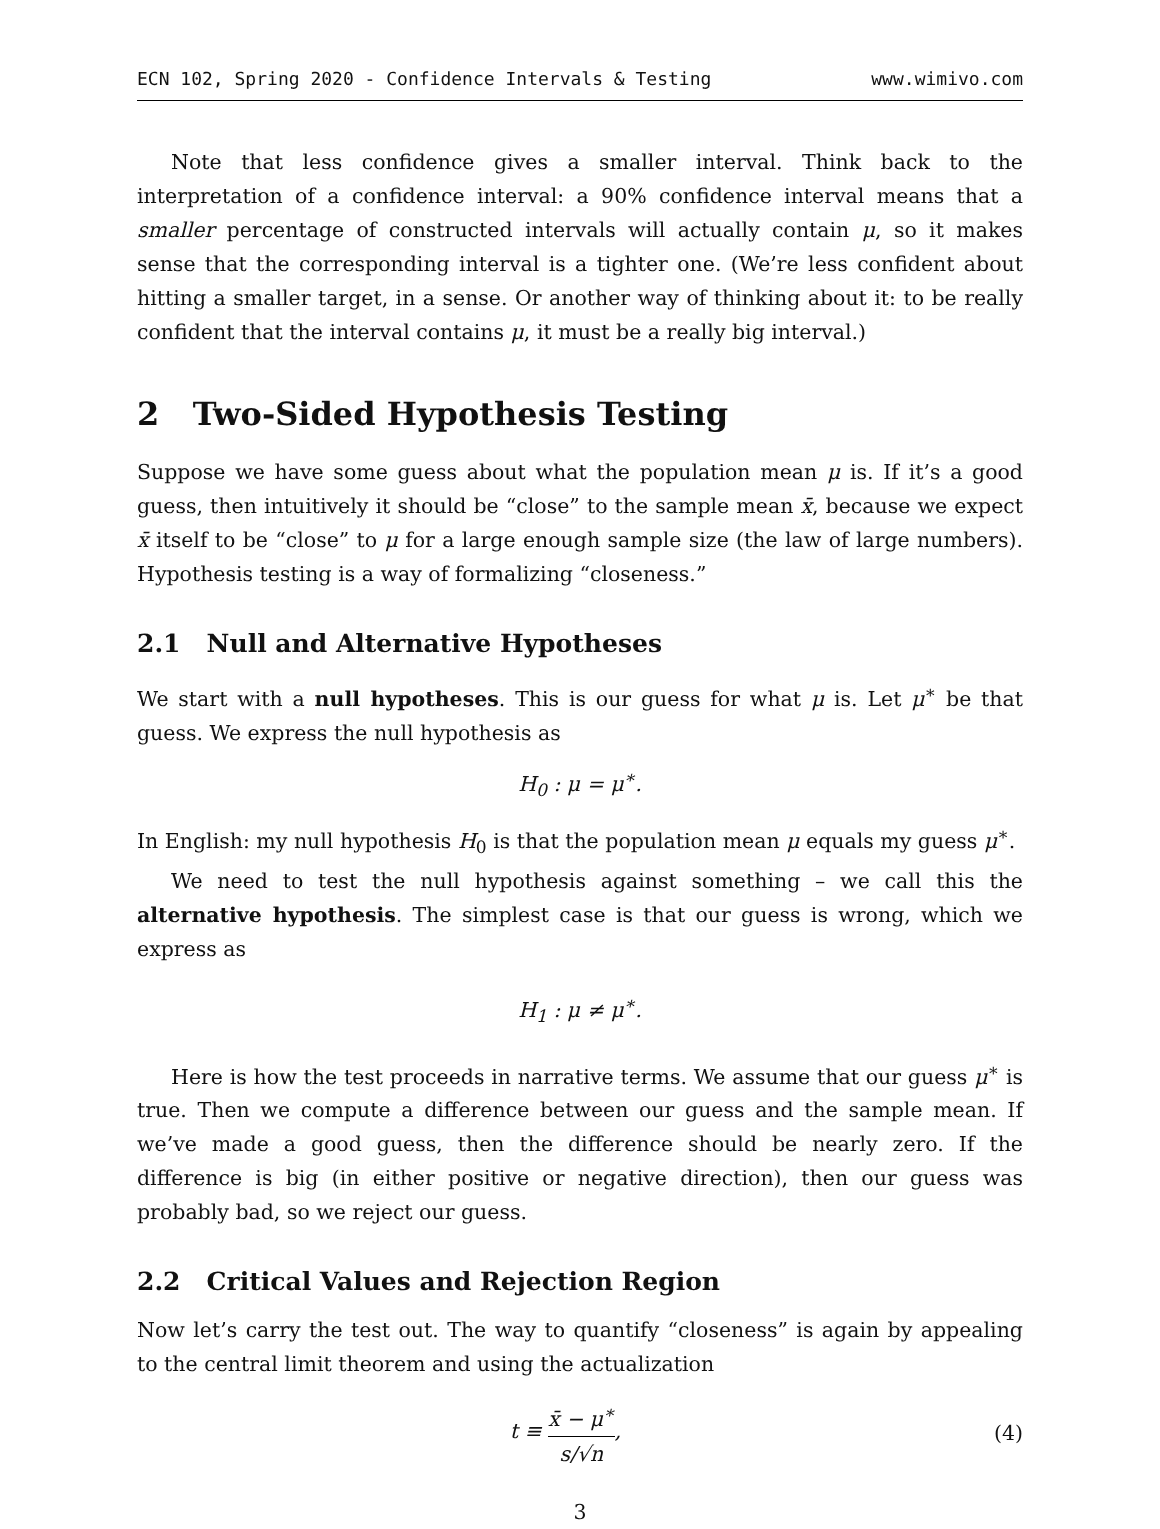ECN 102, Spring 2020 - Confidence Intervals & Testing www.wimivo.com
Note that less confidence gives a smaller interval. Think back to the interpretation of a confidence interval: a 90% confidence interval means that a smaller percentage of constructed intervals will actually contain μ, so it makes sense that the corresponding interval is a tighter one. (We’re less confident about hitting a smaller target, in a sense. Or another way of thinking about it: to be really confident that the interval contains μ, it must be a really big interval.)
2 Two-Sided Hypothesis Testing
Suppose we have some guess about what the population mean μ is. If it’s a good guess, then intuitively it should be “close” to the sample mean x̄, because we expect x̄ itself to be “close” to μ for a large enough sample size (the law of large numbers). Hypothesis testing is a way of formalizing “closeness.”
2.1 Null and Alternative Hypotheses
We start with a null hypotheses. This is our guess for what μ is. Let μ<sup>∗</sup> be that guess. We express the null hypothesis as
H<sub>0</sub> : μ = μ<sup>∗</sup>.
In English: my null hypothesis H<sub>0</sub> is that the population mean μ equals my guess μ<sup>∗</sup>.
We need to test the null hypothesis against something – we call this the alternative hypothesis. The simplest case is that our guess is wrong, which we express as
H<sub>1</sub> : μ ≠ μ<sup>∗</sup>.
Here is how the test proceeds in narrative terms. We assume that our guess μ<sup>∗</sup> is true. Then we compute a difference between our guess and the sample mean. If we’ve made a good guess, then the difference should be nearly zero. If the difference is big (in either positive or negative direction), then our guess was probably bad, so we reject our guess.
2.2 Critical Values and Rejection Region
Now let’s carry the test out. The way to quantify “closeness” is again by appealing to the central limit theorem and using the actualization
t ≡ x̄ − μ<sup>∗</sup> s/√n, (4)
3